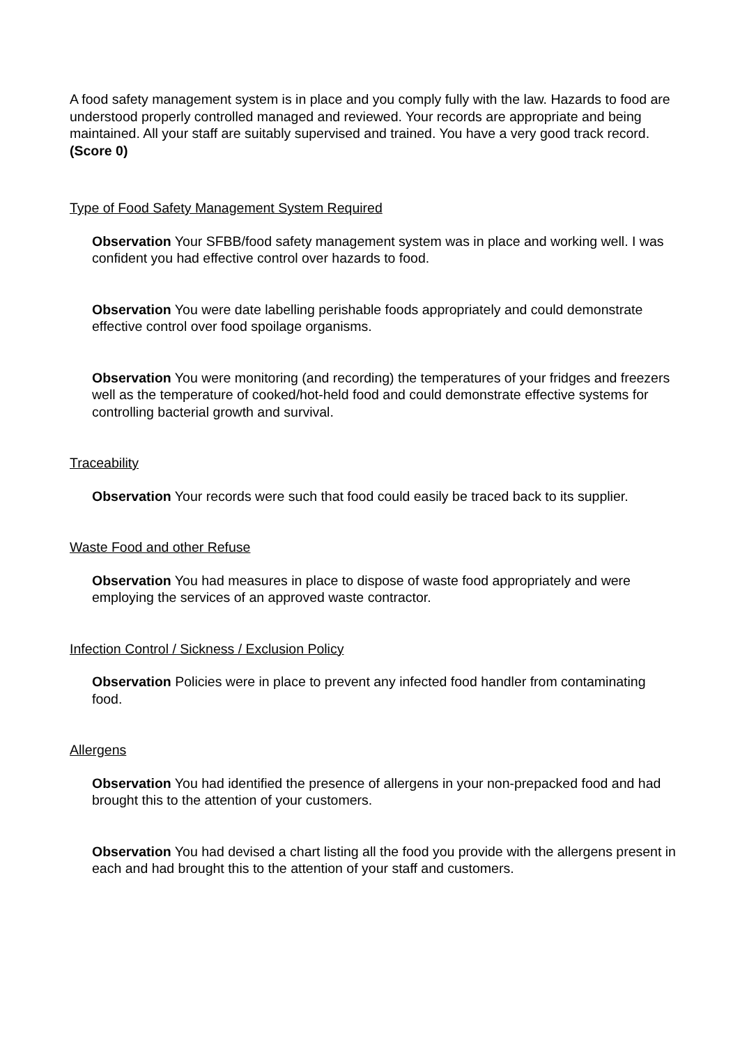A food safety management system is in place and you comply fully with the law. Hazards to food are understood properly controlled managed and reviewed. Your records are appropriate and being maintained. All your staff are suitably supervised and trained. You have a very good track record. (Score 0)
Type of Food Safety Management System Required
Observation Your SFBB/food safety management system was in place and working well. I was confident you had effective control over hazards to food.
Observation You were date labelling perishable foods appropriately and could demonstrate effective control over food spoilage organisms.
Observation You were monitoring (and recording) the temperatures of your fridges and freezers well as the temperature of cooked/hot-held food and could demonstrate effective systems for controlling bacterial growth and survival.
Traceability
Observation Your records were such that food could easily be traced back to its supplier.
Waste Food and other Refuse
Observation You had measures in place to dispose of waste food appropriately and were employing the services of an approved waste contractor.
Infection Control / Sickness / Exclusion Policy
Observation Policies were in place to prevent any infected food handler from contaminating food.
Allergens
Observation You had identified the presence of allergens in your non-prepacked food and had brought this to the attention of your customers.
Observation You had devised a chart listing all the food you provide with the allergens present in each and had brought this to the attention of your staff and customers.